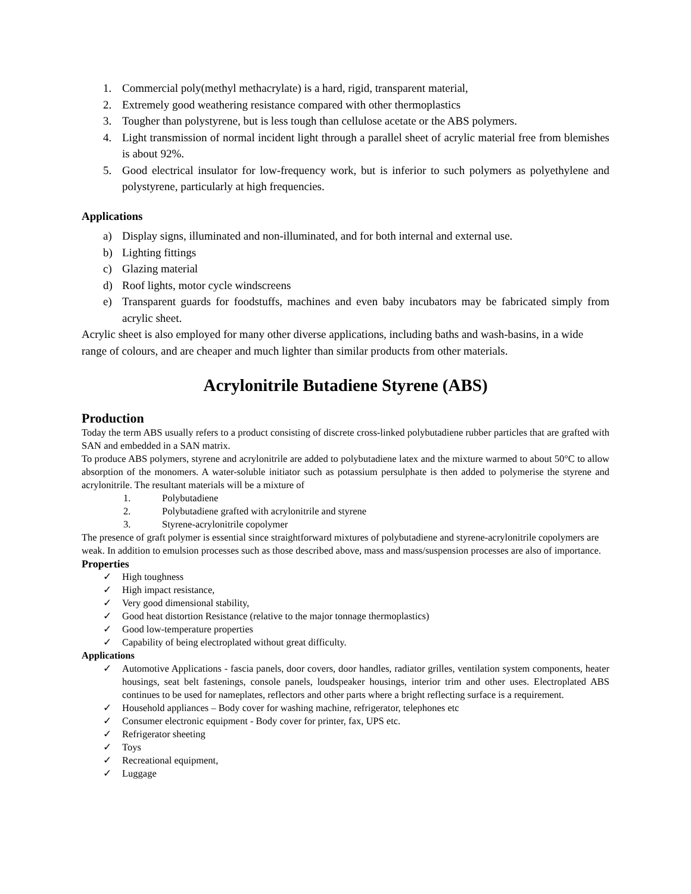1. Commercial poly(methyl methacrylate) is a hard, rigid, transparent material,
2. Extremely good weathering resistance compared with other thermoplastics
3. Tougher than polystyrene, but is less tough than cellulose acetate or the ABS polymers.
4. Light transmission of normal incident light through a parallel sheet of acrylic material free from blemishes is about 92%.
5. Good electrical insulator for low-frequency work, but is inferior to such polymers as polyethylene and polystyrene, particularly at high frequencies.
Applications
a) Display signs, illuminated and non-illuminated, and for both internal and external use.
b) Lighting fittings
c) Glazing material
d) Roof lights, motor cycle windscreens
e) Transparent guards for foodstuffs, machines and even baby incubators may be fabricated simply from acrylic sheet.
Acrylic sheet is also employed for many other diverse applications, including baths and wash-basins, in a wide range of colours, and are cheaper and much lighter than similar products from other materials.
Acrylonitrile Butadiene Styrene (ABS)
Production
Today the term ABS usually refers to a product consisting of discrete cross-linked polybutadiene rubber particles that are grafted with SAN and embedded in a SAN matrix.
To produce ABS polymers, styrene and acrylonitrile are added to polybutadiene latex and the mixture warmed to about 50°C to allow absorption of the monomers. A water-soluble initiator such as potassium persulphate is then added to polymerise the styrene and acrylonitrile. The resultant materials will be a mixture of
1. Polybutadiene
2. Polybutadiene grafted with acrylonitrile and styrene
3. Styrene-acrylonitrile copolymer
The presence of graft polymer is essential since straightforward mixtures of polybutadiene and styrene-acrylonitrile copolymers are weak. In addition to emulsion processes such as those described above, mass and mass/suspension processes are also of importance.
Properties
✓ High toughness
✓ High impact resistance,
✓ Very good dimensional stability,
✓ Good heat distortion Resistance (relative to the major tonnage thermoplastics)
✓ Good low-temperature properties
✓ Capability of being electroplated without great difficulty.
Applications
✓ Automotive Applications - fascia panels, door covers, door handles, radiator grilles, ventilation system components, heater housings, seat belt fastenings, console panels, loudspeaker housings, interior trim and other uses. Electroplated ABS continues to be used for nameplates, reflectors and other parts where a bright reflecting surface is a requirement.
✓ Household appliances – Body cover for washing machine, refrigerator, telephones etc
✓ Consumer electronic equipment - Body cover for printer, fax, UPS etc.
✓ Refrigerator sheeting
✓ Toys
✓ Recreational equipment,
✓ Luggage